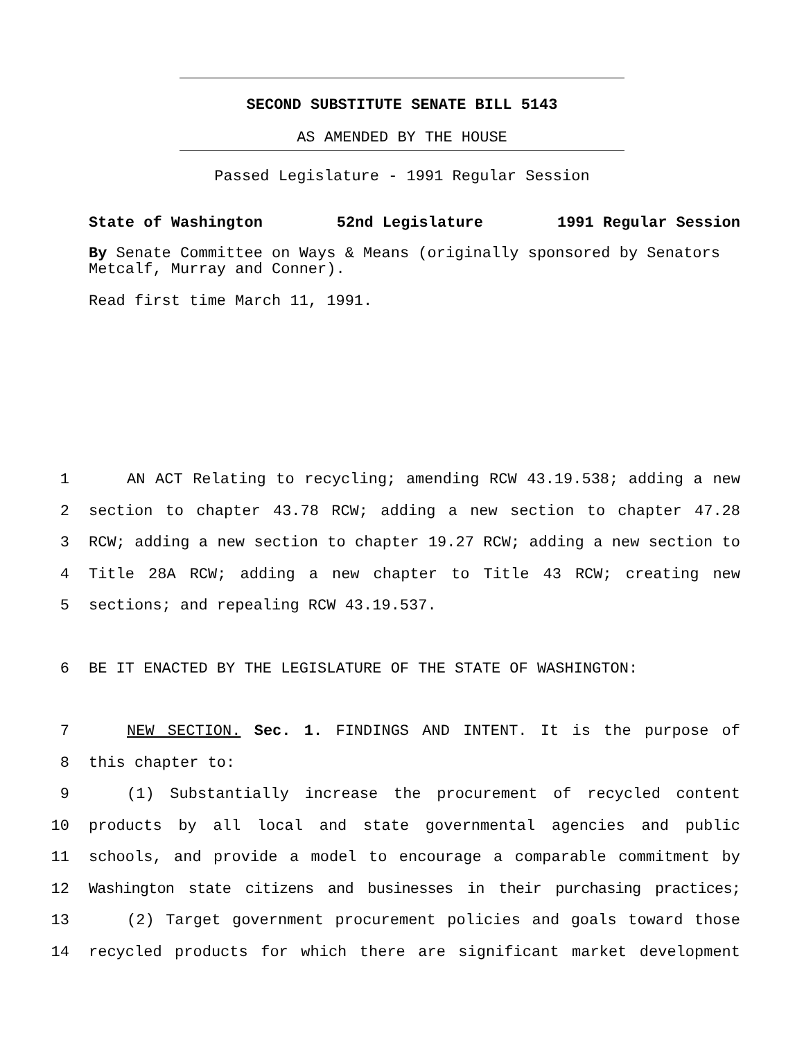SECOND SUBSTITUTE SENATE BILL 5143
AS AMENDED BY THE HOUSE
Passed Legislature - 1991 Regular Session
State of Washington 52nd Legislature 1991 Regular Session
By Senate Committee on Ways & Means (originally sponsored by Senators Metcalf, Murray and Conner).
Read first time March 11, 1991.
1 AN ACT Relating to recycling; amending RCW 43.19.538; adding a new
2 section to chapter 43.78 RCW; adding a new section to chapter 47.28
3 RCW; adding a new section to chapter 19.27 RCW; adding a new section to
4 Title 28A RCW; adding a new chapter to Title 43 RCW; creating new
5 sections; and repealing RCW 43.19.537.
6 BE IT ENACTED BY THE LEGISLATURE OF THE STATE OF WASHINGTON:
7 NEW SECTION. Sec. 1. FINDINGS AND INTENT. It is the purpose of
8 this chapter to:
9 (1) Substantially increase the procurement of recycled content
10 products by all local and state governmental agencies and public
11 schools, and provide a model to encourage a comparable commitment by
12 Washington state citizens and businesses in their purchasing practices;
13 (2) Target government procurement policies and goals toward those
14 recycled products for which there are significant market development